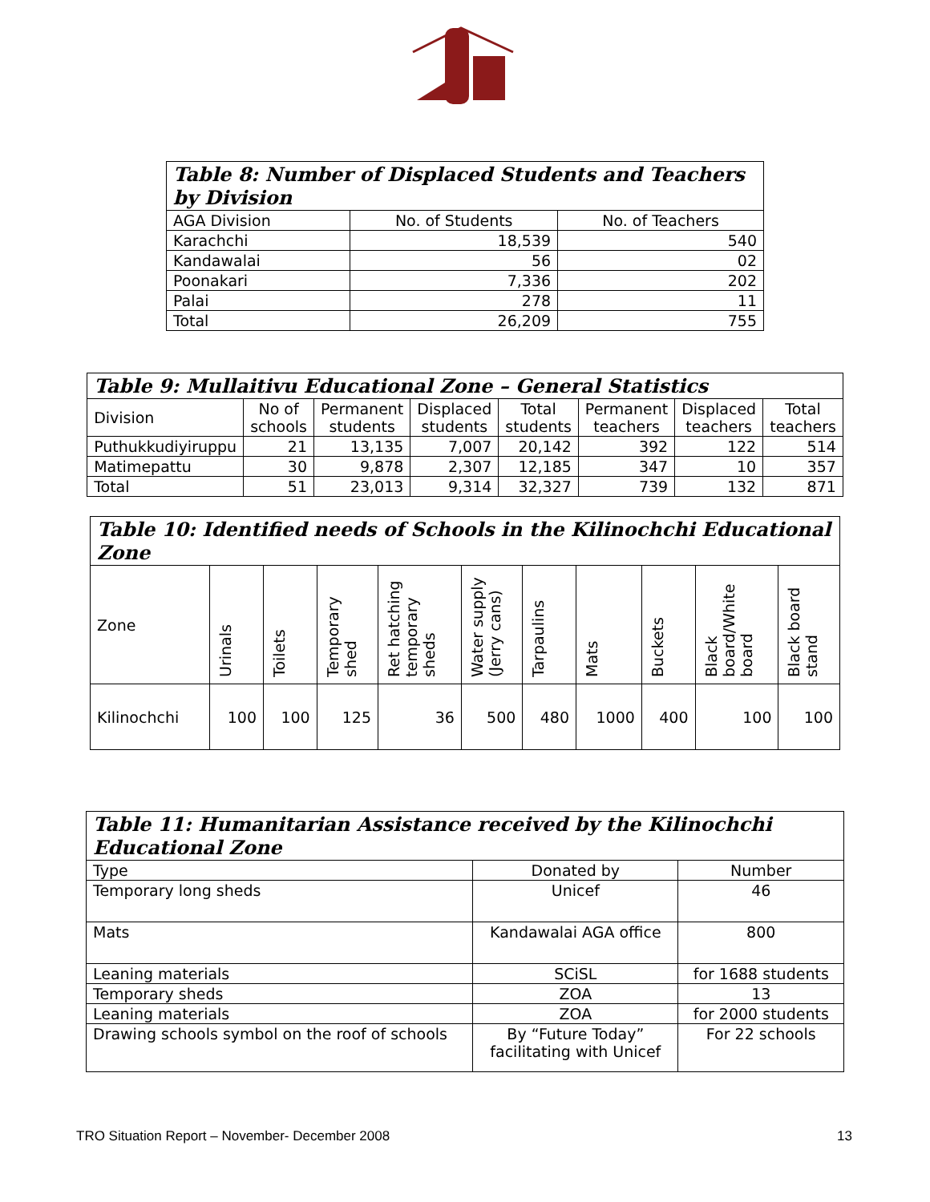| Table 8: Number of Displaced Students and Teachers by Division | | |
| --- | --- | --- |
| AGA Division | No. of Students | No. of Teachers |
| Karachchi | 18,539 | 540 |
| Kandawalai | 56 | 02 |
| Poonakari | 7,336 | 202 |
| Palai | 278 | 11 |
| Total | 26,209 | 755 |
| Table 9: Mullaitivu Educational Zone – General Statistics | | | | | | | |
| --- | --- | --- | --- | --- | --- | --- | --- |
| Division | No of schools | Permanent students | Displaced students | Total students | Permanent teachers | Displaced teachers | Total teachers |
| Puthukkudiyiruppu | 21 | 13,135 | 7,007 | 20,142 | 392 | 122 | 514 |
| Matimepattu | 30 | 9,878 | 2,307 | 12,185 | 347 | 10 | 357 |
| Total | 51 | 23,013 | 9,314 | 32,327 | 739 | 132 | 871 |
| Table 10: Identified needs of Schools in the Kilinochchi Educational Zone | | | | | | | | | | |
| --- | --- | --- | --- | --- | --- | --- | --- | --- | --- | --- |
| Zone | Urinals | Toilets | Temporary shed | Ret hatching temporary sheds | Water supply (Jerry cans) | Tarpaulins | Mats | Buckets | Black board/White board | Black board stand |
| Kilinochchi | 100 | 100 | 125 | 36 | 500 | 480 | 1000 | 400 | 100 | 100 |
| Table 11: Humanitarian Assistance received by the Kilinochchi Educational Zone | | |
| --- | --- | --- |
| Type | Donated by | Number |
| Temporary long sheds | Unicef | 46 |
| Mats | Kandawalai AGA office | 800 |
| Leaning materials | SCiSL | for 1688 students |
| Temporary sheds | ZOA | 13 |
| Leaning materials | ZOA | for 2000 students |
| Drawing schools symbol on the roof of schools | By “Future Today” facilitating with Unicef | For 22 schools |
TRO Situation Report – November- December 2008 13